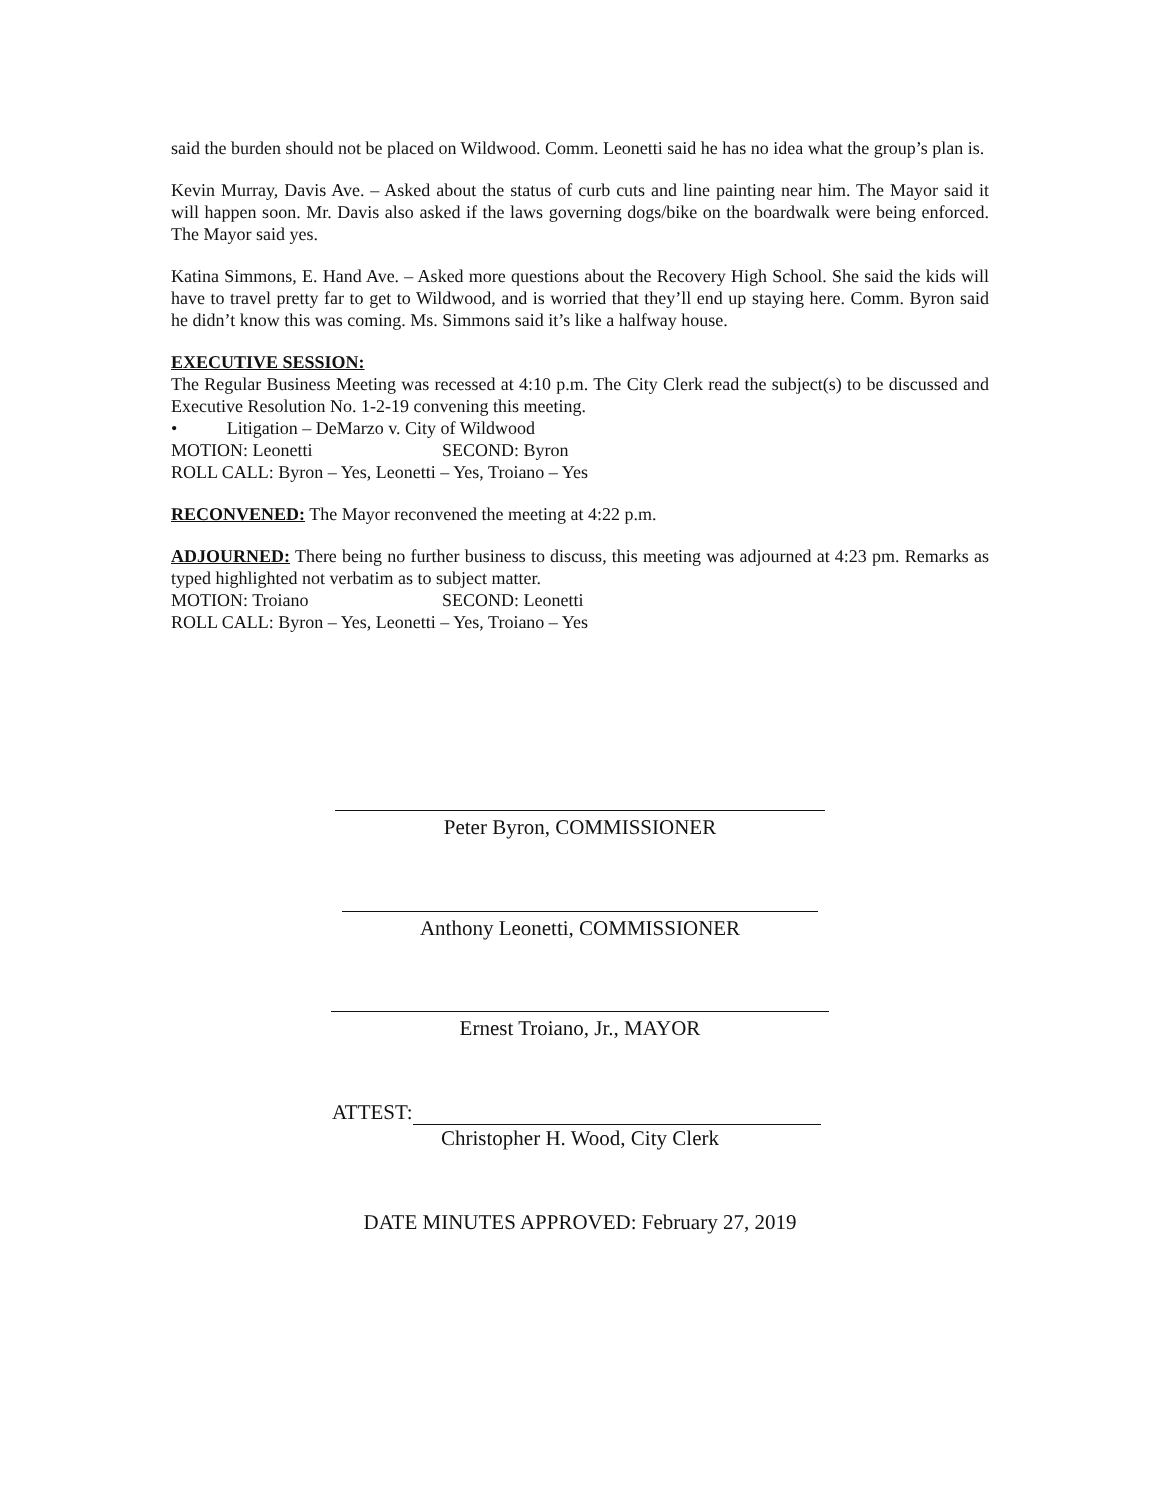said the burden should not be placed on Wildwood. Comm. Leonetti said he has no idea what the group’s plan is.
Kevin Murray, Davis Ave. – Asked about the status of curb cuts and line painting near him. The Mayor said it will happen soon. Mr. Davis also asked if the laws governing dogs/bike on the boardwalk were being enforced. The Mayor said yes.
Katina Simmons, E. Hand Ave. – Asked more questions about the Recovery High School. She said the kids will have to travel pretty far to get to Wildwood, and is worried that they’ll end up staying here. Comm. Byron said he didn’t know this was coming. Ms. Simmons said it’s like a halfway house.
EXECUTIVE SESSION:
The Regular Business Meeting was recessed at 4:10 p.m. The City Clerk read the subject(s) to be discussed and Executive Resolution No. 1-2-19 convening this meeting.
• Litigation – DeMarzo v. City of Wildwood
MOTION: Leonetti SECOND: Byron
ROLL CALL: Byron – Yes, Leonetti – Yes, Troiano – Yes
RECONVENED: The Mayor reconvened the meeting at 4:22 p.m.
ADJOURNED: There being no further business to discuss, this meeting was adjourned at 4:23 pm. Remarks as typed highlighted not verbatim as to subject matter.
MOTION: Troiano SECOND: Leonetti
ROLL CALL: Byron – Yes, Leonetti – Yes, Troiano – Yes
Peter Byron, COMMISSIONER
Anthony Leonetti, COMMISSIONER
Ernest Troiano, Jr., MAYOR
ATTEST:
Christopher H. Wood, City Clerk
DATE MINUTES APPROVED: February 27, 2019